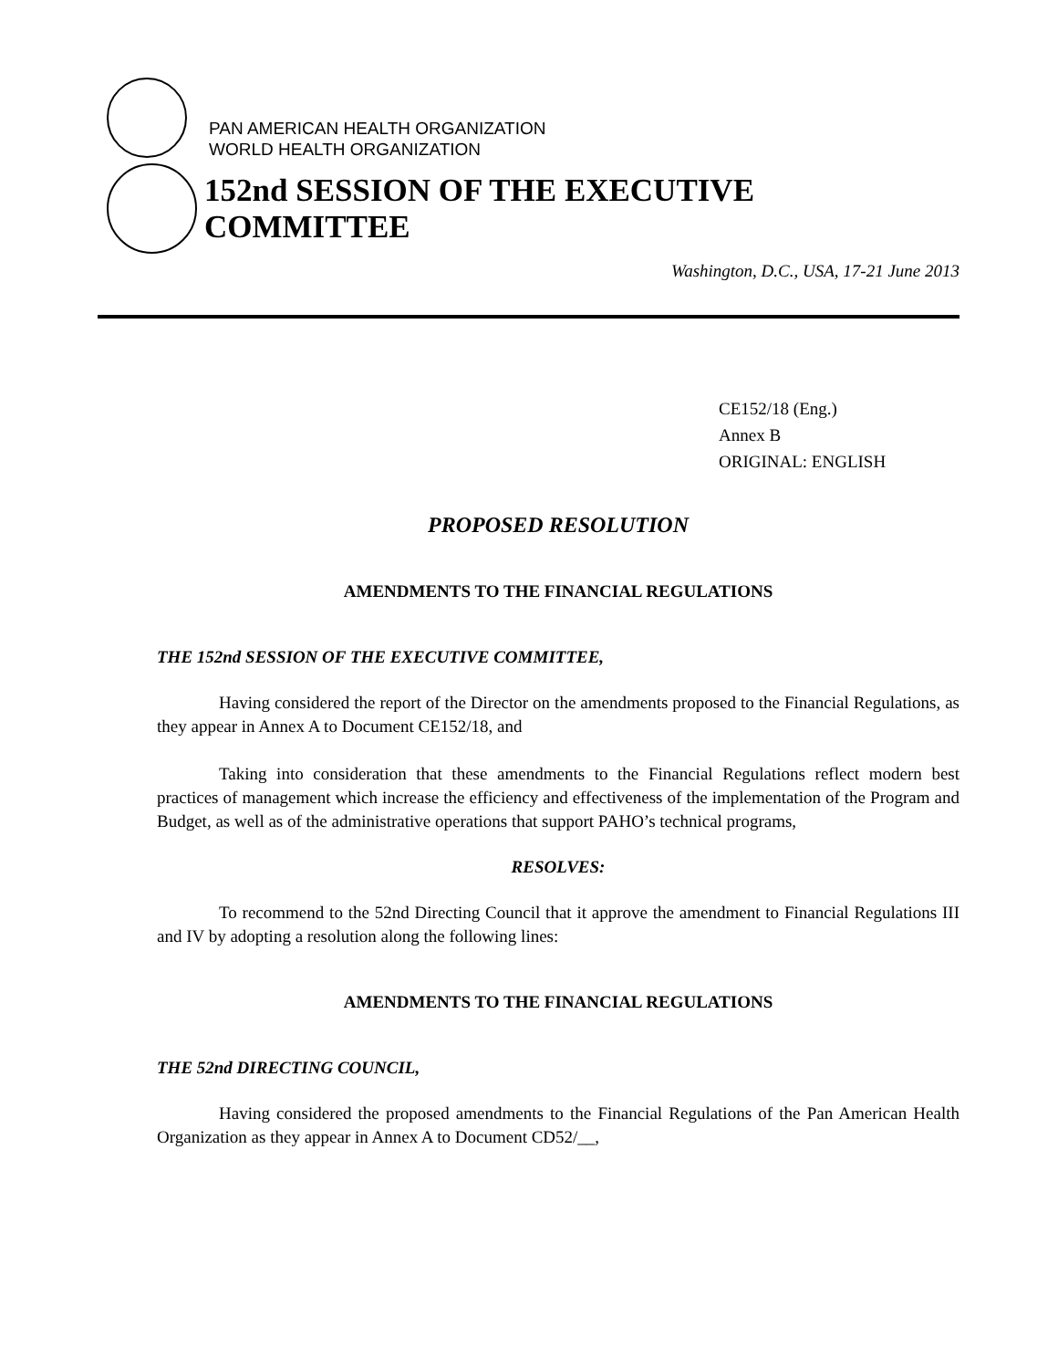PAN AMERICAN HEALTH ORGANIZATION
WORLD HEALTH ORGANIZATION
152nd SESSION OF THE EXECUTIVE COMMITTEE
Washington, D.C., USA, 17-21 June 2013
CE152/18 (Eng.)
Annex B
ORIGINAL: ENGLISH
PROPOSED RESOLUTION
AMENDMENTS TO THE FINANCIAL REGULATIONS
THE 152nd SESSION OF THE EXECUTIVE COMMITTEE,
Having considered the report of the Director on the amendments proposed to the Financial Regulations, as they appear in Annex A to Document CE152/18, and
Taking into consideration that these amendments to the Financial Regulations reflect modern best practices of management which increase the efficiency and effectiveness of the implementation of the Program and Budget, as well as of the administrative operations that support PAHO’s technical programs,
RESOLVES:
To recommend to the 52nd Directing Council that it approve the amendment to Financial Regulations III and IV by adopting a resolution along the following lines:
AMENDMENTS TO THE FINANCIAL REGULATIONS
THE 52nd DIRECTING COUNCIL,
Having considered the proposed amendments to the Financial Regulations of the Pan American Health Organization as they appear in Annex A to Document CD52/__,